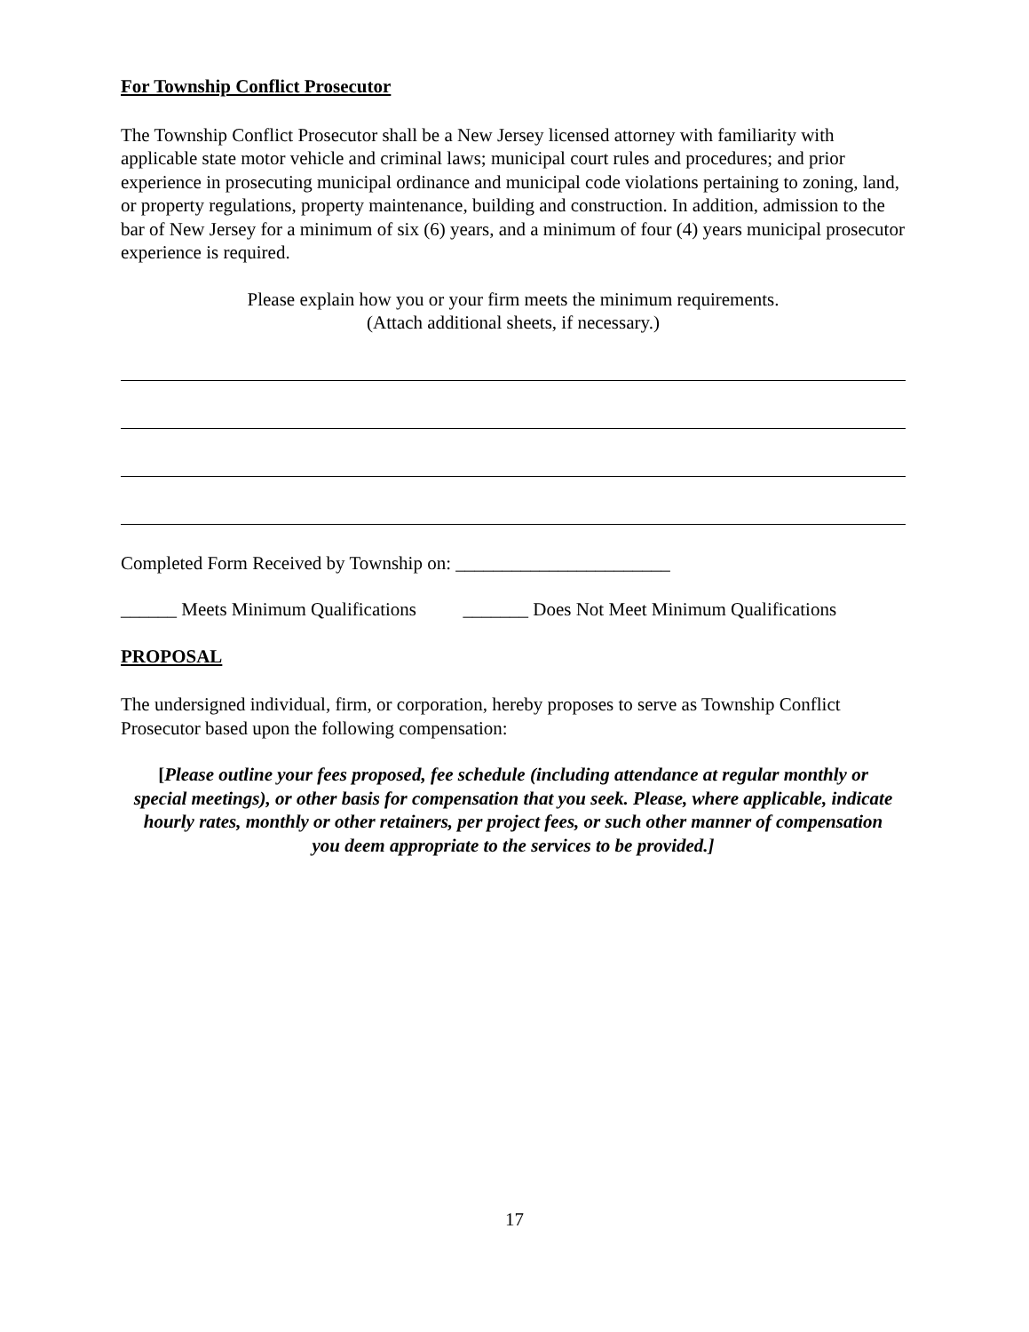For Township Conflict Prosecutor
The Township Conflict Prosecutor shall be a New Jersey licensed attorney with familiarity with applicable state motor vehicle and criminal laws; municipal court rules and procedures; and prior experience in prosecuting municipal ordinance and municipal code violations pertaining to zoning, land, or property regulations, property maintenance, building and construction. In addition, admission to the bar of New Jersey for a minimum of six (6) years, and a minimum of four (4) years municipal prosecutor experience is required.
Please explain how you or your firm meets the minimum requirements.
(Attach additional sheets, if necessary.)
Completed Form Received by Township on: _______________________
______ Meets Minimum Qualifications _______ Does Not Meet Minimum Qualifications
PROPOSAL
The undersigned individual, firm, or corporation, hereby proposes to serve as Township Conflict Prosecutor based upon the following compensation:
[Please outline your fees proposed, fee schedule (including attendance at regular monthly or special meetings), or other basis for compensation that you seek. Please, where applicable, indicate hourly rates, monthly or other retainers, per project fees, or such other manner of compensation you deem appropriate to the services to be provided.]
17